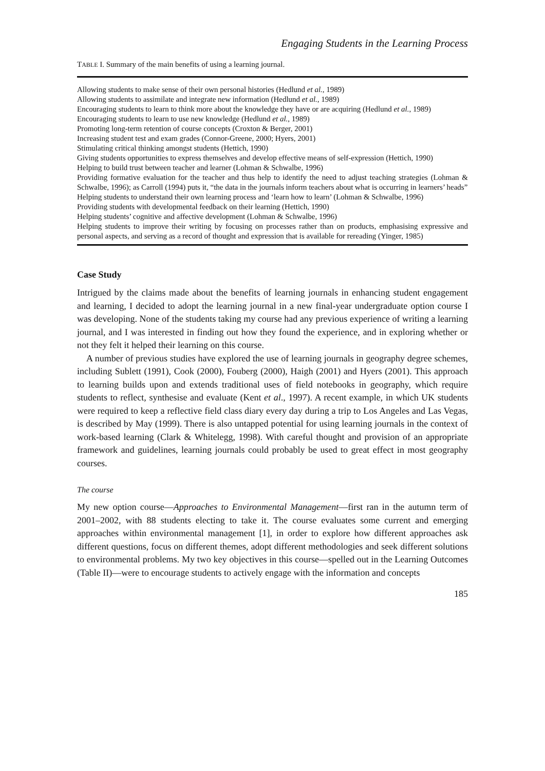Engaging Students in the Learning Process
TABLE I. Summary of the main benefits of using a learning journal.
| Allowing students to make sense of their own personal histories (Hedlund et al. , 1989) |
| Allowing students to assimilate and integrate new information (Hedlund et al. , 1989) |
| Encouraging students to learn to think more about the knowledge they have or are acquiring (Hedlund et al. , 1989) |
| Encouraging students to learn to use new knowledge (Hedlund et al. , 1989) |
| Promoting long-term retention of course concepts (Croxton & Berger, 2001) |
| Increasing student test and exam grades (Connor-Greene, 2000; Hyers, 2001) |
| Stimulating critical thinking amongst students (Hettich, 1990) |
| Giving students opportunities to express themselves and develop effective means of self-expression (Hettich, 1990) |
| Helping to build trust between teacher and learner (Lohman & Schwalbe, 1996) |
| Providing formative evaluation for the teacher and thus help to identify the need to adjust teaching strategies (Lohman & Schwalbe, 1996); as Carroll (1994) puts it, “the data in the journals inform teachers about what is occurring in learners’ heads” |
| Helping students to understand their own learning process and ‘learn how to learn’ (Lohman & Schwalbe, 1996) |
| Providing students with developmental feedback on their learning (Hettich, 1990) |
| Helping students’ cognitive and affective development (Lohman & Schwalbe, 1996) |
| Helping students to improve their writing by focusing on processes rather than on products, emphasising expressive and personal aspects, and serving as a record of thought and expression that is available for rereading (Yinger, 1985) |
Case Study
Intrigued by the claims made about the benefits of learning journals in enhancing student engagement and learning, I decided to adopt the learning journal in a new final-year undergraduate option course I was developing. None of the students taking my course had any previous experience of writing a learning journal, and I was interested in finding out how they found the experience, and in exploring whether or not they felt it helped their learning on this course.
A number of previous studies have explored the use of learning journals in geography degree schemes, including Sublett (1991), Cook (2000), Fouberg (2000), Haigh (2001) and Hyers (2001). This approach to learning builds upon and extends traditional uses of field notebooks in geography, which require students to reflect, synthesise and evaluate (Kent et al., 1997). A recent example, in which UK students were required to keep a reflective field class diary every day during a trip to Los Angeles and Las Vegas, is described by May (1999). There is also untapped potential for using learning journals in the context of work-based learning (Clark & Whitelegg, 1998). With careful thought and provision of an appropriate framework and guidelines, learning journals could probably be used to great effect in most geography courses.
The course
My new option course—Approaches to Environmental Management—first ran in the autumn term of 2001–2002, with 88 students electing to take it. The course evaluates some current and emerging approaches within environmental management [1], in order to explore how different approaches ask different questions, focus on different themes, adopt different methodologies and seek different solutions to environmental problems. My two key objectives in this course—spelled out in the Learning Outcomes (Table II)—were to encourage students to actively engage with the information and concepts
185